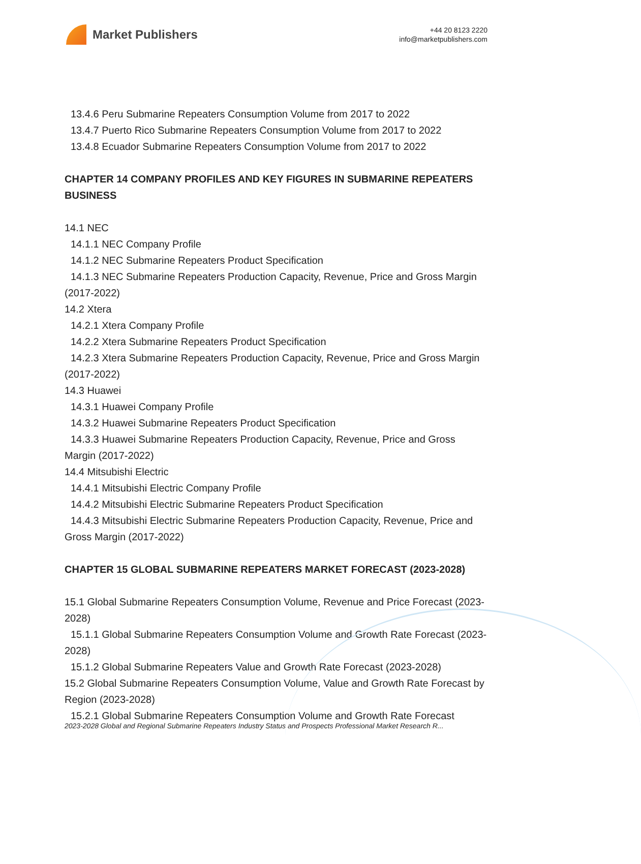Market Publishers
+44 20 8123 2220
info@marketpublishers.com
13.4.6 Peru Submarine Repeaters Consumption Volume from 2017 to 2022
13.4.7 Puerto Rico Submarine Repeaters Consumption Volume from 2017 to 2022
13.4.8 Ecuador Submarine Repeaters Consumption Volume from 2017 to 2022
CHAPTER 14 COMPANY PROFILES AND KEY FIGURES IN SUBMARINE REPEATERS BUSINESS
14.1 NEC
14.1.1 NEC Company Profile
14.1.2 NEC Submarine Repeaters Product Specification
14.1.3 NEC Submarine Repeaters Production Capacity, Revenue, Price and Gross Margin (2017-2022)
14.2 Xtera
14.2.1 Xtera Company Profile
14.2.2 Xtera Submarine Repeaters Product Specification
14.2.3 Xtera Submarine Repeaters Production Capacity, Revenue, Price and Gross Margin (2017-2022)
14.3 Huawei
14.3.1 Huawei Company Profile
14.3.2 Huawei Submarine Repeaters Product Specification
14.3.3 Huawei Submarine Repeaters Production Capacity, Revenue, Price and Gross Margin (2017-2022)
14.4 Mitsubishi Electric
14.4.1 Mitsubishi Electric Company Profile
14.4.2 Mitsubishi Electric Submarine Repeaters Product Specification
14.4.3 Mitsubishi Electric Submarine Repeaters Production Capacity, Revenue, Price and Gross Margin (2017-2022)
CHAPTER 15 GLOBAL SUBMARINE REPEATERS MARKET FORECAST (2023-2028)
15.1 Global Submarine Repeaters Consumption Volume, Revenue and Price Forecast (2023-2028)
15.1.1 Global Submarine Repeaters Consumption Volume and Growth Rate Forecast (2023-2028)
15.1.2 Global Submarine Repeaters Value and Growth Rate Forecast (2023-2028)
15.2 Global Submarine Repeaters Consumption Volume, Value and Growth Rate Forecast by Region (2023-2028)
15.2.1 Global Submarine Repeaters Consumption Volume and Growth Rate Forecast
2023-2028 Global and Regional Submarine Repeaters Industry Status and Prospects Professional Market Research R...